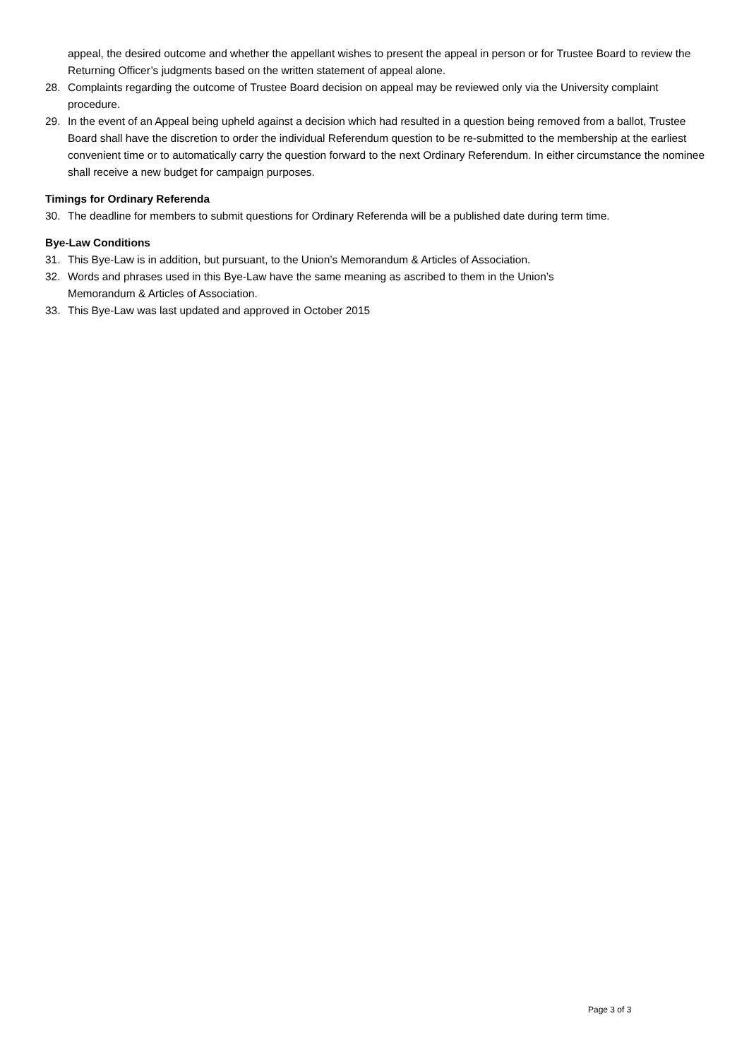appeal, the desired outcome and whether the appellant wishes to present the appeal in person or for Trustee Board to review the Returning Officer’s judgments based on the written statement of appeal alone.
28. Complaints regarding the outcome of Trustee Board decision on appeal may be reviewed only via the University complaint procedure.
29. In the event of an Appeal being upheld against a decision which had resulted in a question being removed from a ballot, Trustee Board shall have the discretion to order the individual Referendum question to be re-submitted to the membership at the earliest convenient time or to automatically carry the question forward to the next Ordinary Referendum. In either circumstance the nominee shall receive a new budget for campaign purposes.
Timings for Ordinary Referenda
30. The deadline for members to submit questions for Ordinary Referenda will be a published date during term time.
Bye-Law Conditions
31. This Bye-Law is in addition, but pursuant, to the Union’s Memorandum & Articles of Association.
32. Words and phrases used in this Bye-Law have the same meaning as ascribed to them in the Union’s
Memorandum & Articles of Association.
33. This Bye-Law was last updated and approved in October 2015
Page 3 of 3